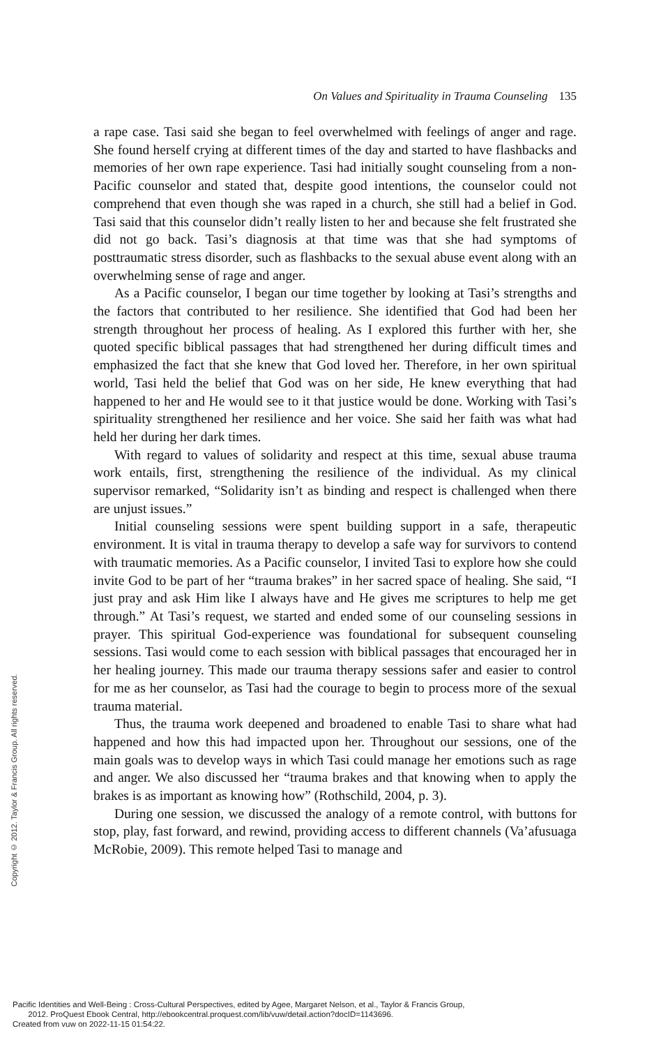On Values and Spirituality in Trauma Counseling 135
a rape case. Tasi said she began to feel overwhelmed with feelings of anger and rage. She found herself crying at different times of the day and started to have flashbacks and memories of her own rape experience. Tasi had initially sought counseling from a non-Pacific counselor and stated that, despite good intentions, the counselor could not comprehend that even though she was raped in a church, she still had a belief in God. Tasi said that this counselor didn’t really listen to her and because she felt frustrated she did not go back. Tasi’s diagnosis at that time was that she had symptoms of posttraumatic stress disorder, such as flashbacks to the sexual abuse event along with an overwhelming sense of rage and anger.
As a Pacific counselor, I began our time together by looking at Tasi’s strengths and the factors that contributed to her resilience. She identified that God had been her strength throughout her process of healing. As I explored this further with her, she quoted specific biblical passages that had strengthened her during difficult times and emphasized the fact that she knew that God loved her. Therefore, in her own spiritual world, Tasi held the belief that God was on her side, He knew everything that had happened to her and He would see to it that justice would be done. Working with Tasi’s spirituality strengthened her resilience and her voice. She said her faith was what had held her during her dark times.
With regard to values of solidarity and respect at this time, sexual abuse trauma work entails, first, strengthening the resilience of the individual. As my clinical supervisor remarked, “Solidarity isn’t as binding and respect is challenged when there are unjust issues.”
Initial counseling sessions were spent building support in a safe, therapeutic environment. It is vital in trauma therapy to develop a safe way for survivors to contend with traumatic memories. As a Pacific counselor, I invited Tasi to explore how she could invite God to be part of her “trauma brakes” in her sacred space of healing. She said, “I just pray and ask Him like I always have and He gives me scriptures to help me get through.” At Tasi’s request, we started and ended some of our counseling sessions in prayer. This spiritual God-experience was foundational for subsequent counseling sessions. Tasi would come to each session with biblical passages that encouraged her in her healing journey. This made our trauma therapy sessions safer and easier to control for me as her counselor, as Tasi had the courage to begin to process more of the sexual trauma material.
Thus, the trauma work deepened and broadened to enable Tasi to share what had happened and how this had impacted upon her. Throughout our sessions, one of the main goals was to develop ways in which Tasi could manage her emotions such as rage and anger. We also discussed her “trauma brakes and that knowing when to apply the brakes is as important as knowing how” (Rothschild, 2004, p. 3).
During one session, we discussed the analogy of a remote control, with buttons for stop, play, fast forward, and rewind, providing access to different channels (Va’afusuaga McRobie, 2009). This remote helped Tasi to manage and
Copyright © 2012. Taylor & Francis Group. All rights reserved.
Pacific Identities and Well-Being : Cross-Cultural Perspectives, edited by Agee, Margaret Nelson, et al., Taylor & Francis Group,
2012. ProQuest Ebook Central, http://ebookcentral.proquest.com/lib/vuw/detail.action?docID=1143696.
Created from vuw on 2022-11-15 01:54:22.